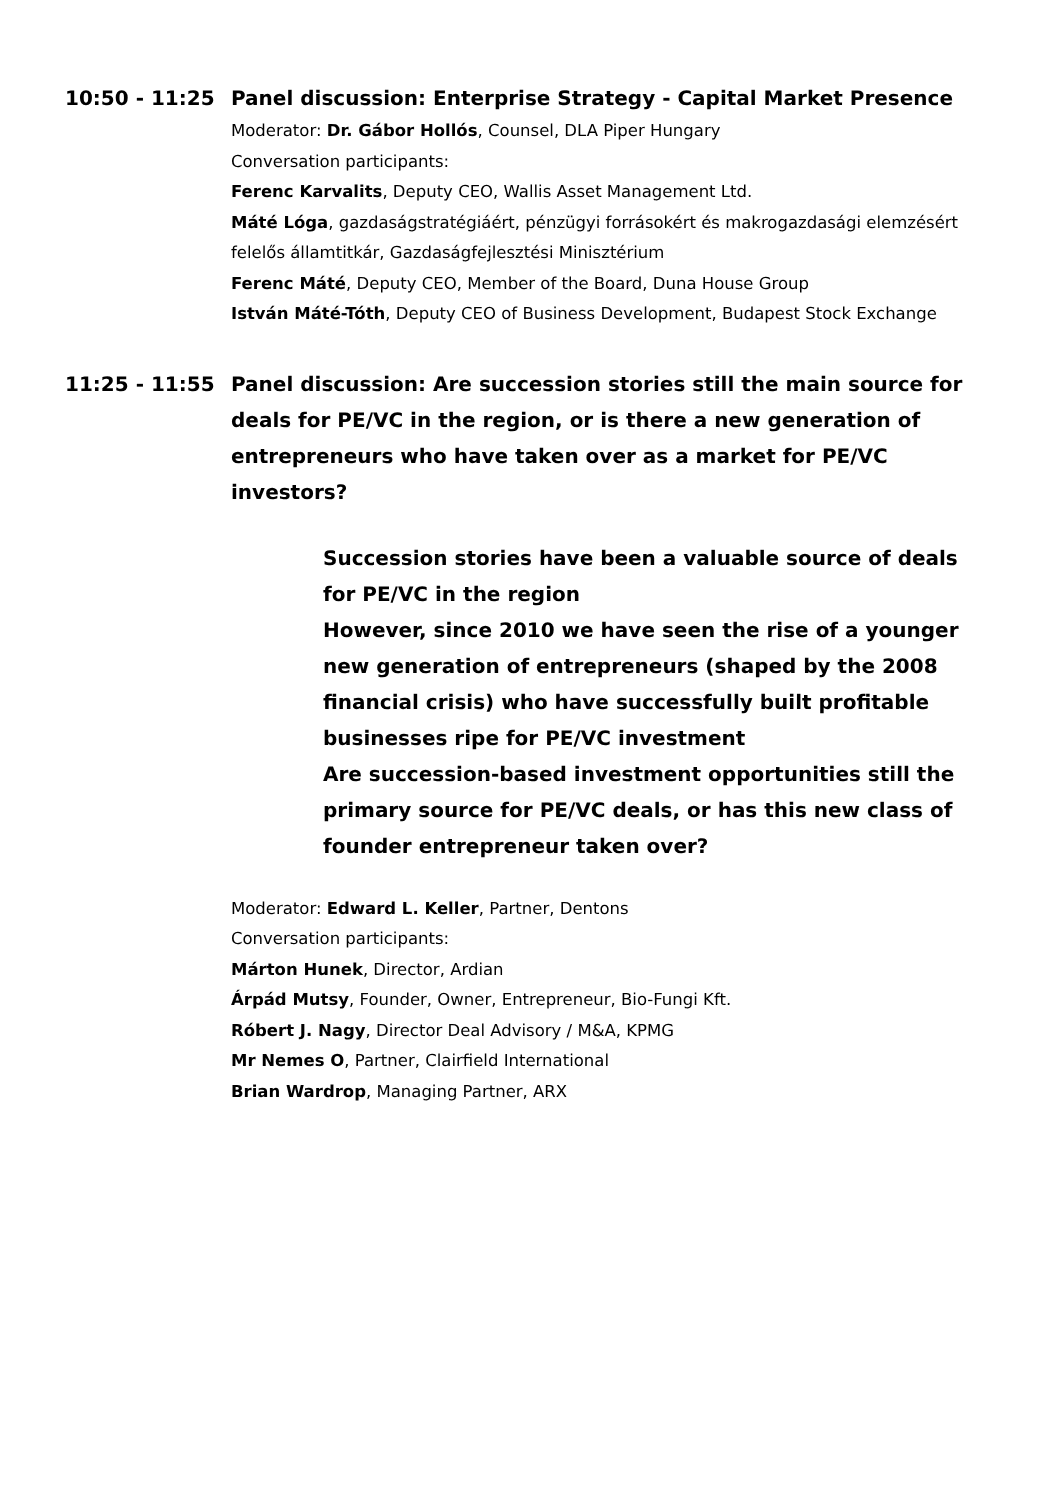10:50 - 11:25 Panel discussion: Enterprise Strategy - Capital Market Presence
Moderator: Dr. Gábor Hollós, Counsel, DLA Piper Hungary
Conversation participants:
Ferenc Karvalits, Deputy CEO, Wallis Asset Management Ltd.
Máté Lóga, gazdaságstratégiáért, pénzügyi forrásokért és makrogazdasági elemzésért felelős államtitkár, Gazdaságfejlesztési Minisztérium
Ferenc Máté, Deputy CEO, Member of the Board, Duna House Group
István Máté-Tóth, Deputy CEO of Business Development, Budapest Stock Exchange
11:25 - 11:55 Panel discussion: Are succession stories still the main source for deals for PE/VC in the region, or is there a new generation of entrepreneurs who have taken over as a market for PE/VC investors?
Succession stories have been a valuable source of deals for PE/VC in the region
However, since 2010 we have seen the rise of a younger new generation of entrepreneurs (shaped by the 2008 financial crisis) who have successfully built profitable businesses ripe for PE/VC investment
Are succession-based investment opportunities still the primary source for PE/VC deals, or has this new class of founder entrepreneur taken over?
Moderator: Edward L. Keller, Partner, Dentons
Conversation participants:
Márton Hunek, Director, Ardian
Árpád Mutsy, Founder, Owner, Entrepreneur, Bio-Fungi Kft.
Róbert J. Nagy, Director Deal Advisory / M&A, KPMG
Mr Nemes O, Partner, Clairfield International
Brian Wardrop, Managing Partner, ARX